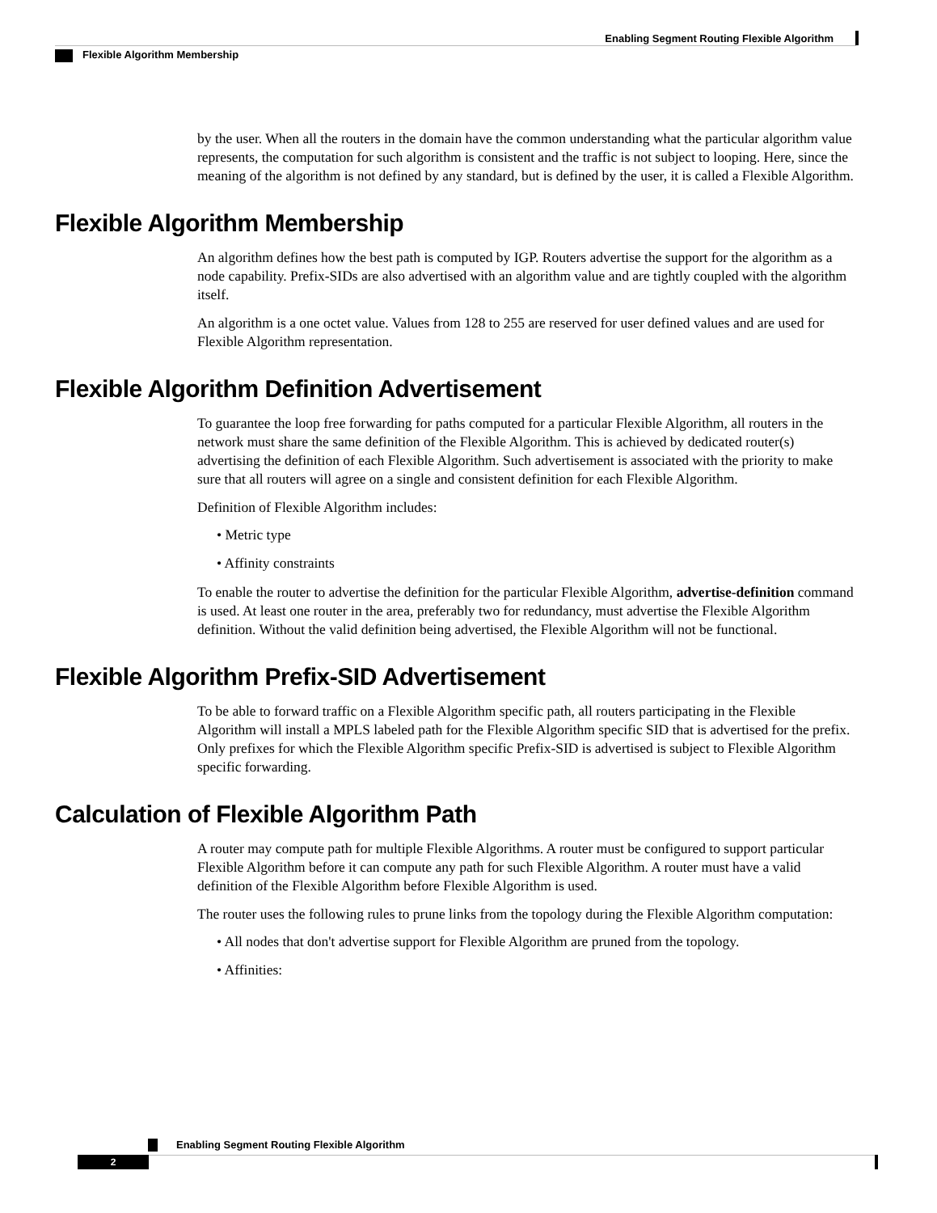Enabling Segment Routing Flexible Algorithm
Flexible Algorithm Membership
by the user. When all the routers in the domain have the common understanding what the particular algorithm value represents, the computation for such algorithm is consistent and the traffic is not subject to looping. Here, since the meaning of the algorithm is not defined by any standard, but is defined by the user, it is called a Flexible Algorithm.
Flexible Algorithm Membership
An algorithm defines how the best path is computed by IGP. Routers advertise the support for the algorithm as a node capability. Prefix-SIDs are also advertised with an algorithm value and are tightly coupled with the algorithm itself.
An algorithm is a one octet value. Values from 128 to 255 are reserved for user defined values and are used for Flexible Algorithm representation.
Flexible Algorithm Definition Advertisement
To guarantee the loop free forwarding for paths computed for a particular Flexible Algorithm, all routers in the network must share the same definition of the Flexible Algorithm. This is achieved by dedicated router(s) advertising the definition of each Flexible Algorithm. Such advertisement is associated with the priority to make sure that all routers will agree on a single and consistent definition for each Flexible Algorithm.
Definition of Flexible Algorithm includes:
• Metric type
• Affinity constraints
To enable the router to advertise the definition for the particular Flexible Algorithm, advertise-definition command is used. At least one router in the area, preferably two for redundancy, must advertise the Flexible Algorithm definition. Without the valid definition being advertised, the Flexible Algorithm will not be functional.
Flexible Algorithm Prefix-SID Advertisement
To be able to forward traffic on a Flexible Algorithm specific path, all routers participating in the Flexible Algorithm will install a MPLS labeled path for the Flexible Algorithm specific SID that is advertised for the prefix. Only prefixes for which the Flexible Algorithm specific Prefix-SID is advertised is subject to Flexible Algorithm specific forwarding.
Calculation of Flexible Algorithm Path
A router may compute path for multiple Flexible Algorithms. A router must be configured to support particular Flexible Algorithm before it can compute any path for such Flexible Algorithm. A router must have a valid definition of the Flexible Algorithm before Flexible Algorithm is used.
The router uses the following rules to prune links from the topology during the Flexible Algorithm computation:
• All nodes that don't advertise support for Flexible Algorithm are pruned from the topology.
• Affinities:
Enabling Segment Routing Flexible Algorithm
2